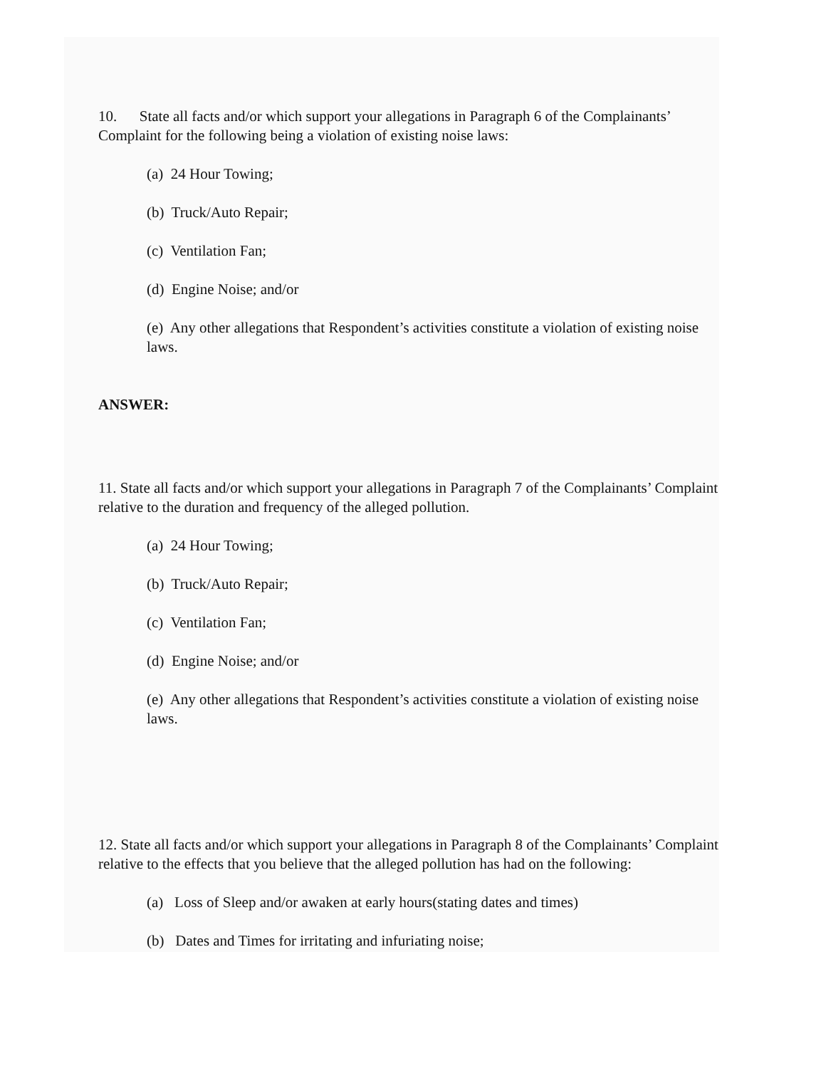10. State all facts and/or which support your allegations in Paragraph 6 of the Complainants’ Complaint for the following being a violation of existing noise laws:
(a) 24 Hour Towing;
(b) Truck/Auto Repair;
(c) Ventilation Fan;
(d) Engine Noise; and/or
(e) Any other allegations that Respondent’s activities constitute a violation of existing noise laws.
ANSWER:
11. State all facts and/or which support your allegations in Paragraph 7 of the Complainants’ Complaint relative to the duration and frequency of the alleged pollution.
(a) 24 Hour Towing;
(b) Truck/Auto Repair;
(c) Ventilation Fan;
(d) Engine Noise; and/or
(e) Any other allegations that Respondent’s activities constitute a violation of existing noise laws.
12. State all facts and/or which support your allegations in Paragraph 8 of the Complainants’ Complaint relative to the effects that you believe that the alleged pollution has had on the following:
(a) Loss of Sleep and/or awaken at early hours(stating dates and times)
(b) Dates and Times for irritating and infuriating noise;